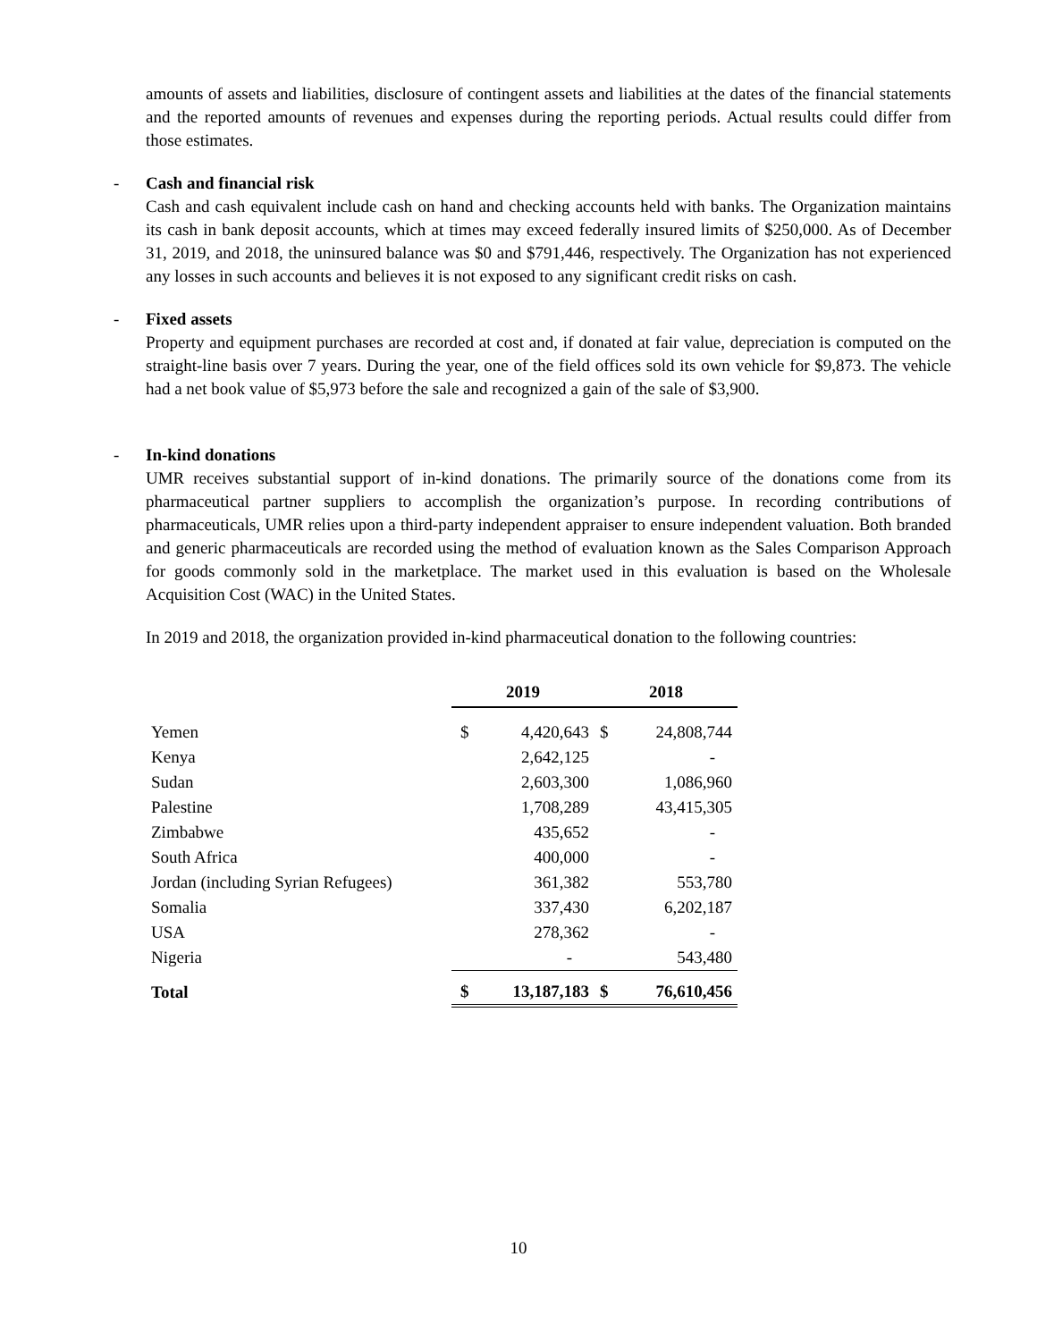amounts of assets and liabilities, disclosure of contingent assets and liabilities at the dates of the financial statements and the reported amounts of revenues and expenses during the reporting periods. Actual results could differ from those estimates.
- Cash and financial risk
Cash and cash equivalent include cash on hand and checking accounts held with banks. The Organization maintains its cash in bank deposit accounts, which at times may exceed federally insured limits of $250,000. As of December 31, 2019, and 2018, the uninsured balance was $0 and $791,446, respectively. The Organization has not experienced any losses in such accounts and believes it is not exposed to any significant credit risks on cash.
- Fixed assets
Property and equipment purchases are recorded at cost and, if donated at fair value, depreciation is computed on the straight-line basis over 7 years. During the year, one of the field offices sold its own vehicle for $9,873. The vehicle had a net book value of $5,973 before the sale and recognized a gain of the sale of $3,900.
- In-kind donations
UMR receives substantial support of in-kind donations. The primarily source of the donations come from its pharmaceutical partner suppliers to accomplish the organization’s purpose. In recording contributions of pharmaceuticals, UMR relies upon a third-party independent appraiser to ensure independent valuation. Both branded and generic pharmaceuticals are recorded using the method of evaluation known as the Sales Comparison Approach for goods commonly sold in the marketplace. The market used in this evaluation is based on the Wholesale Acquisition Cost (WAC) in the United States.
In 2019 and 2018, the organization provided in-kind pharmaceutical donation to the following countries:
| | 2019 | | 2018 | |
| Yemen | $ | 4,420,643 | $ | 24,808,744 |
| Kenya | | 2,642,125 | | - |
| Sudan | | 2,603,300 | | 1,086,960 |
| Palestine | | 1,708,289 | | 43,415,305 |
| Zimbabwe | | 435,652 | | - |
| South Africa | | 400,000 | | - |
| Jordan (including Syrian Refugees) | | 361,382 | | 553,780 |
| Somalia | | 337,430 | | 6,202,187 |
| USA | | 278,362 | | - |
| Nigeria | | - | | 543,480 |
| Total | $ | 13,187,183 | $ | 76,610,456 |
10